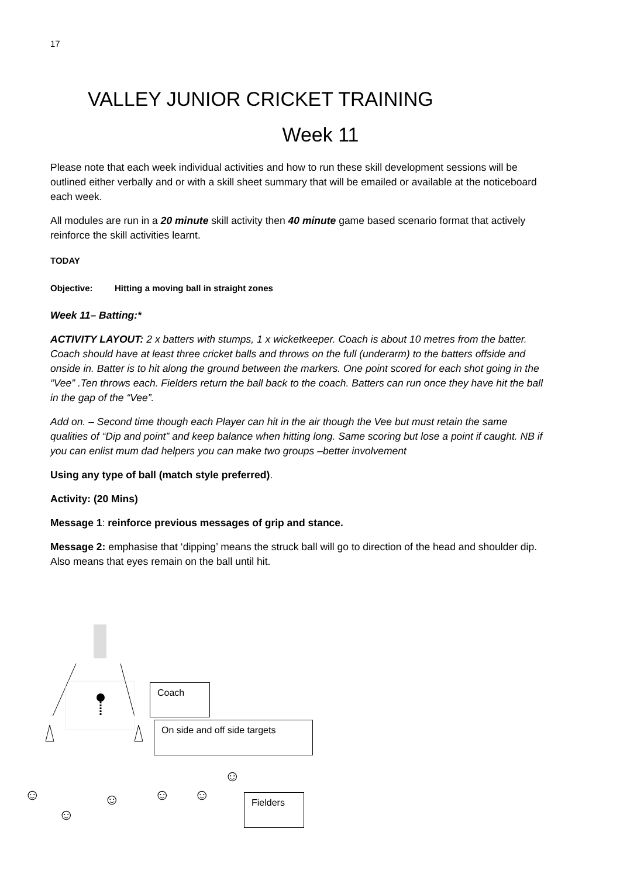17
VALLEY JUNIOR CRICKET TRAINING
Week 11
Please note that each week individual activities and how to run these skill development sessions will be outlined either verbally and or with a skill sheet summary that will be emailed or available at the noticeboard each week.
All modules are run in a 20 minute skill activity then 40 minute game based scenario format that actively reinforce the skill activities learnt.
TODAY
Objective: Hitting a moving ball in straight zones
Week 11– Batting:*
ACTIVITY LAYOUT: 2 x batters with stumps, 1 x wicketkeeper. Coach is about 10 metres from the batter. Coach should have at least three cricket balls and throws on the full (underarm) to the batters offside and onside in. Batter is to hit along the ground between the markers. One point scored for each shot going in the “Vee” .Ten throws each. Fielders return the ball back to the coach. Batters can run once they have hit the ball in the gap of the “Vee”.
Add on. – Second time though each Player can hit in the air though the Vee but must retain the same qualities of “Dip and point” and keep balance when hitting long. Same scoring but lose a point if caught. NB if you can enlist mum dad helpers you can make two groups –better involvement
Using any type of ball (match style preferred).
Activity: (20 Mins)
Message 1: reinforce previous messages of grip and stance.
Message 2: emphasise that ‘dipping’ means the struck ball will go to direction of the head and shoulder dip. Also means that eyes remain on the ball until hit.
Coach
On side and off side targets
☺
☺ ☺ ☺ ☺
☺
Fielders